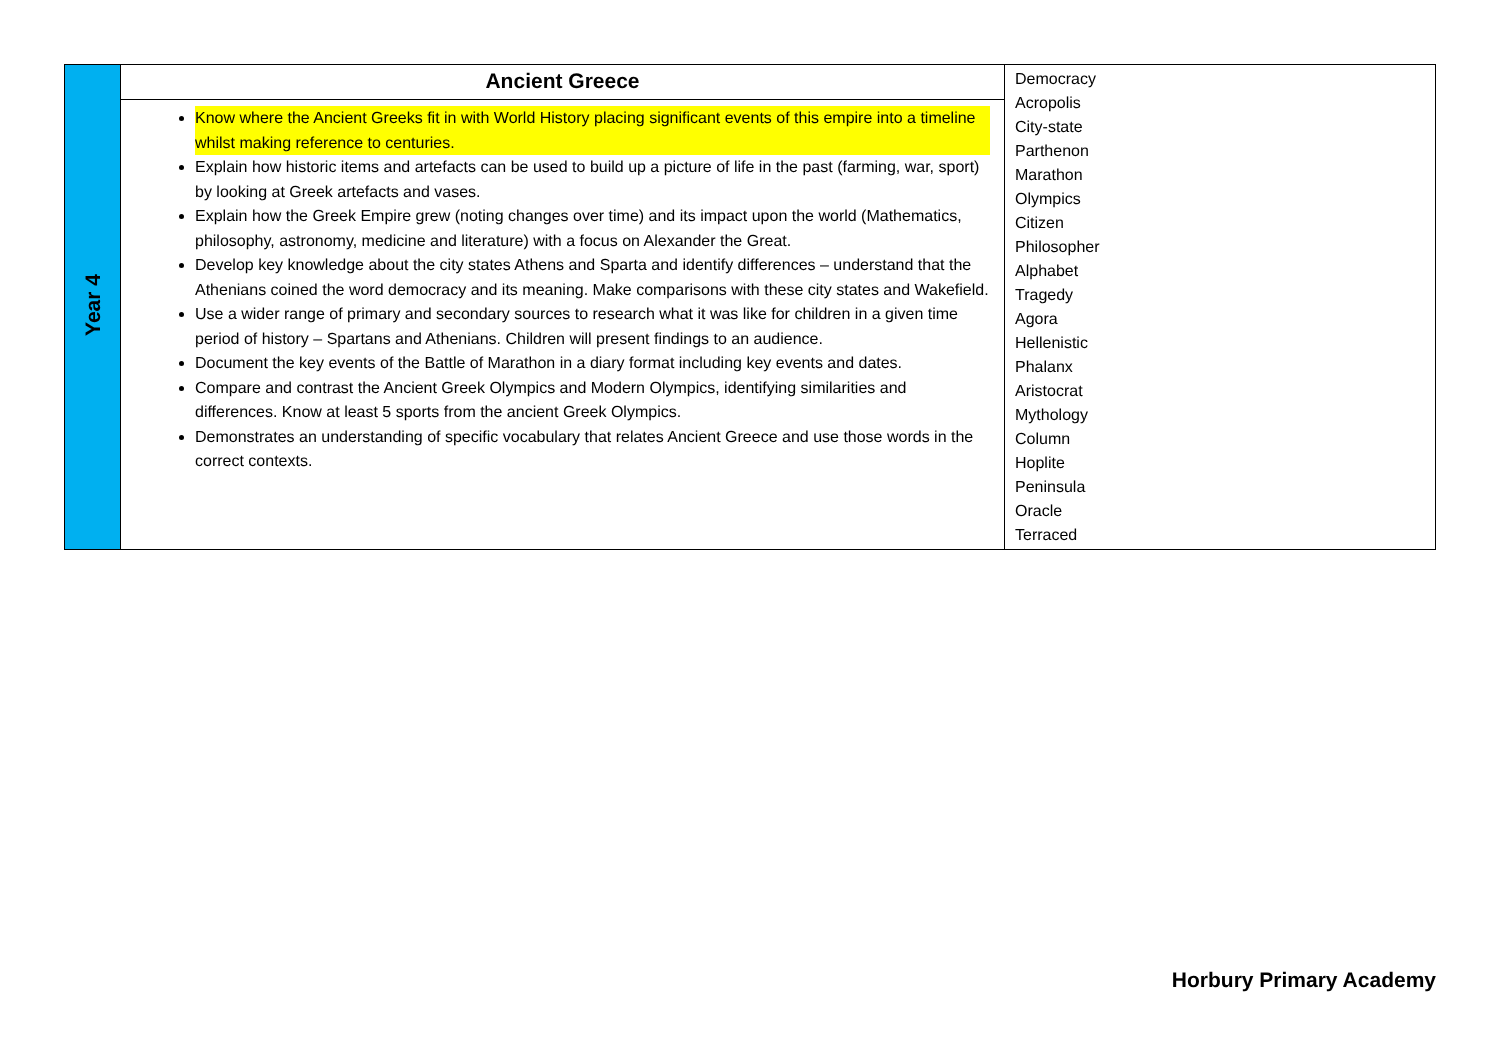| Year 4 | Ancient Greece Know where the Ancient Greeks fit in with World History placing significant events of this empire into a timeline whilst making reference to centuries. Explain how historic items and artefacts can be used to build up a picture of life in the past (farming, war, sport) by looking at Greek artefacts and vases. Explain how the Greek Empire grew (noting changes over time) and its impact upon the world (Mathematics, philosophy, astronomy, medicine and literature) with a focus on Alexander the Great. Develop key knowledge about the city states Athens and Sparta and identify differences – understand that the Athenians coined the word democracy and its meaning. Make comparisons with these city states and Wakefield. Use a wider range of primary and secondary sources to research what it was like for children in a given time period of history – Spartans and Athenians. Children will present findings to an audience. Document the key events of the Battle of Marathon in a diary format including key events and dates. Compare and contrast the Ancient Greek Olympics and Modern Olympics, identifying similarities and differences. Know at least 5 sports from the ancient Greek Olympics. Demonstrates an understanding of specific vocabulary that relates Ancient Greece and use those words in the correct contexts. | Democracy Acropolis City-state Parthenon Marathon Olympics Citizen Philosopher Alphabet Tragedy Agora Hellenistic Phalanx Aristocrat Mythology Column Hoplite Peninsula Oracle Terraced |
Horbury Primary Academy